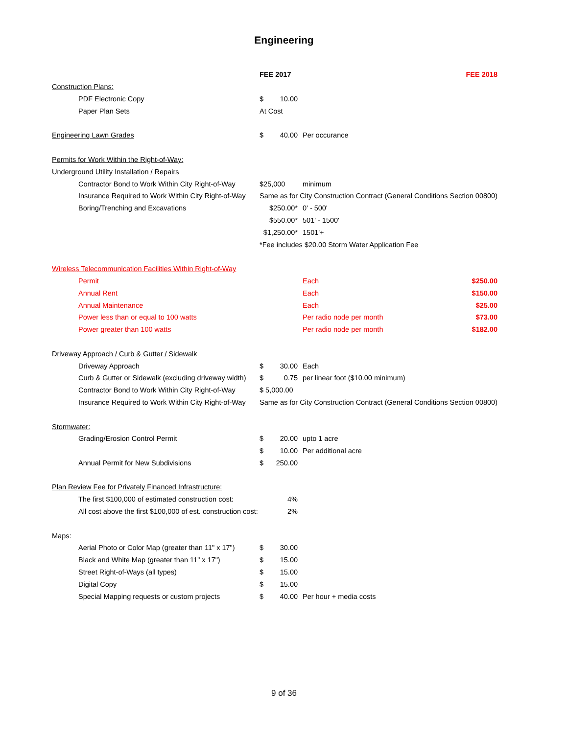Engineering
| | FEE 2017 | | | FEE 2018 |
| --- | --- | --- | --- | --- |
| Construction Plans: | | | | |
| PDF Electronic Copy | $ | 10.00 | | |
| Paper Plan Sets | At Cost | | | |
| Engineering Lawn Grades | $ | 40.00 | Per occurance | |
| Permits for Work Within the Right-of-Way: | | | | |
| Underground Utility Installation / Repairs | | | | |
| Contractor Bond to Work Within City Right-of-Way | $25,000 | | minimum | |
| Insurance Required to Work Within City Right-of-Way | Same as for City Construction Contract (General Conditions Section 00800) | | | |
| Boring/Trenching and Excavations | $250.00* | | 0' - 500' | |
| | $550.00* | | 501' - 1500' | |
| | $1,250.00* | | 1501'+ | |
| | *Fee includes $20.00 Storm Water Application Fee | | | |
| Wireless Telecommunication Facilities Within Right-of-Way | | | | |
| Permit | | | Each | $250.00 |
| Annual Rent | | | Each | $150.00 |
| Annual Maintenance | | | Each | $25.00 |
| Power less than or equal to 100 watts | | | Per radio node per month | $73.00 |
| Power greater than 100 watts | | | Per radio node per month | $182.00 |
| Driveway Approach / Curb & Gutter / Sidewalk | | | | |
| Driveway Approach | $ | 30.00 | Each | |
| Curb & Gutter or Sidewalk (excluding driveway width) | $ | 0.75 | per linear foot ($10.00 minimum) | |
| Contractor Bond to Work Within City Right-of-Way | $ 5,000.00 | | | |
| Insurance Required to Work Within City Right-of-Way | Same as for City Construction Contract (General Conditions Section 00800) | | | |
| Stormwater: | | | | |
| Grading/Erosion Control Permit | $ | 20.00 | upto 1 acre | |
| | $ | 10.00 | Per additional acre | |
| Annual Permit for New Subdivisions | $ | 250.00 | | |
| Plan Review Fee for Privately Financed Infrastructure: | | | | |
| The first $100,000 of estimated construction cost: | | 4% | | |
| All cost above the first $100,000 of est. construction cost: | | 2% | | |
| Maps: | | | | |
| Aerial Photo or Color Map (greater than 11" x 17") | $ | 30.00 | | |
| Black and White Map (greater than 11" x 17") | $ | 15.00 | | |
| Street Right-of-Ways (all types) | $ | 15.00 | | |
| Digital Copy | $ | 15.00 | | |
| Special Mapping requests or custom projects | $ | 40.00 | Per hour + media costs | |
9 of 36